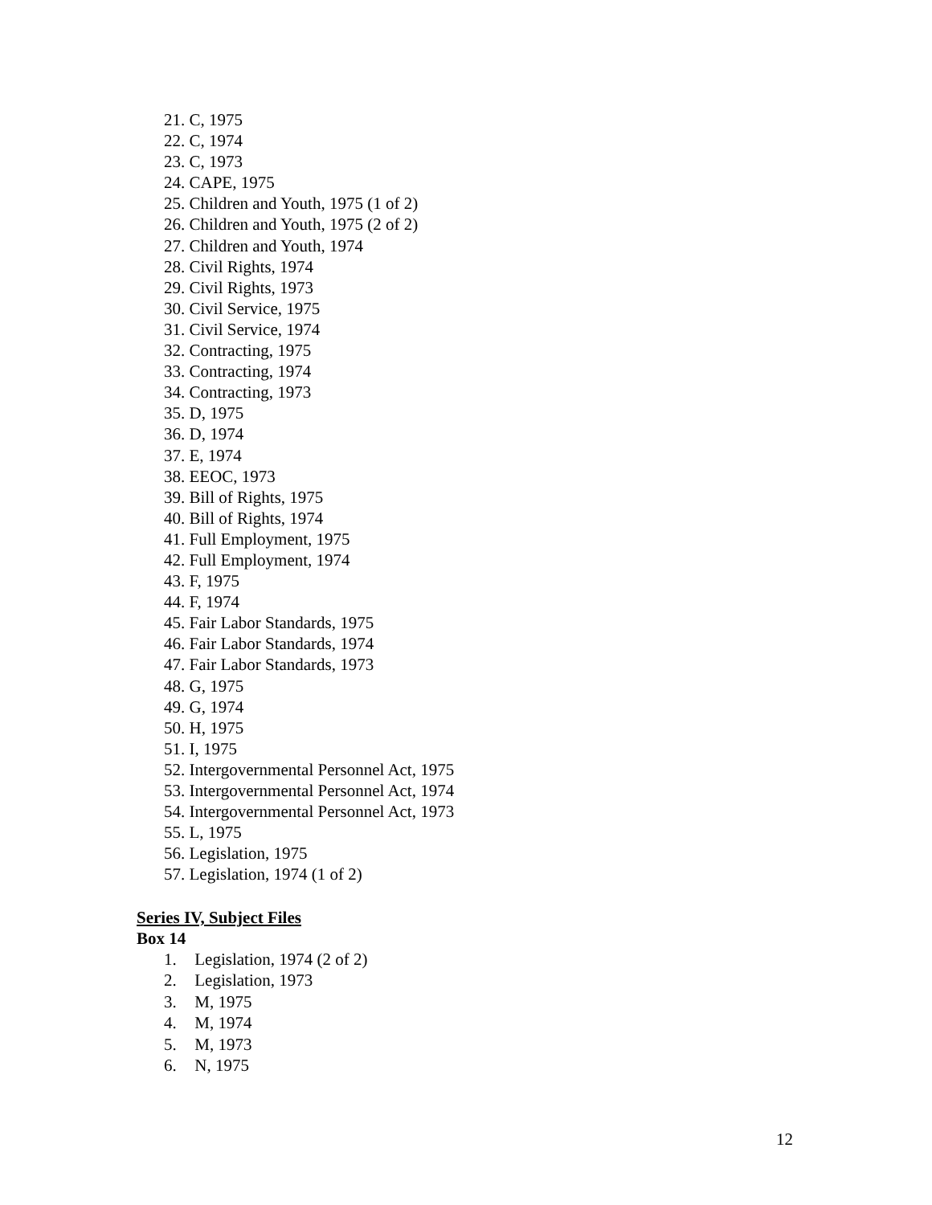21. C, 1975
22. C, 1974
23. C, 1973
24. CAPE, 1975
25. Children and Youth, 1975 (1 of 2)
26. Children and Youth, 1975 (2 of 2)
27. Children and Youth, 1974
28. Civil Rights, 1974
29. Civil Rights, 1973
30. Civil Service, 1975
31. Civil Service, 1974
32. Contracting, 1975
33. Contracting, 1974
34. Contracting, 1973
35. D, 1975
36. D, 1974
37. E, 1974
38. EEOC, 1973
39. Bill of Rights, 1975
40. Bill of Rights, 1974
41. Full Employment, 1975
42. Full Employment, 1974
43. F, 1975
44. F, 1974
45. Fair Labor Standards, 1975
46. Fair Labor Standards, 1974
47. Fair Labor Standards, 1973
48. G, 1975
49. G, 1974
50. H, 1975
51. I, 1975
52. Intergovernmental Personnel Act, 1975
53. Intergovernmental Personnel Act, 1974
54. Intergovernmental Personnel Act, 1973
55. L, 1975
56. Legislation, 1975
57. Legislation, 1974 (1 of 2)
Series IV, Subject Files
Box 14
1. Legislation, 1974 (2 of 2)
2. Legislation, 1973
3. M, 1975
4. M, 1974
5. M, 1973
6. N, 1975
12